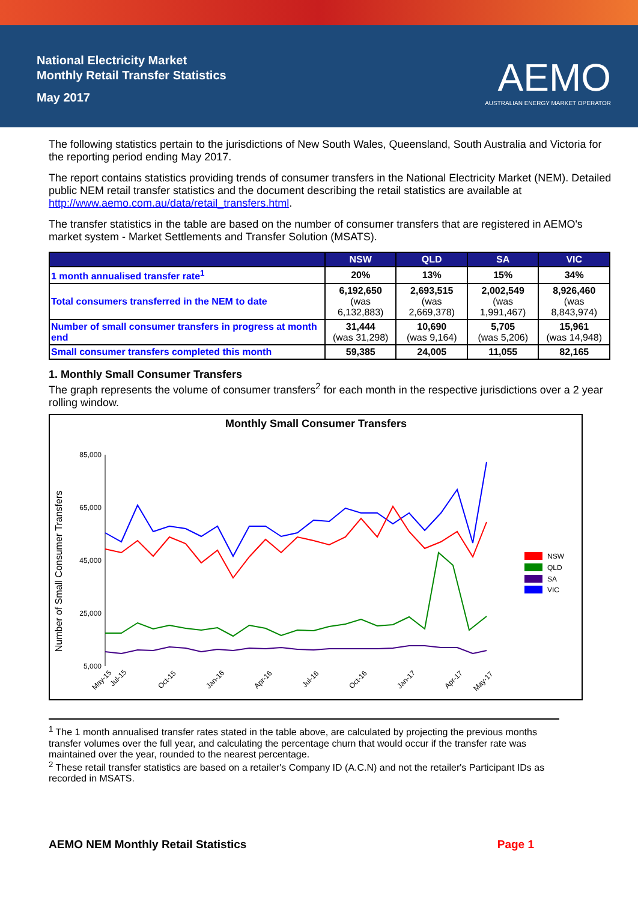National Electricity Market
Monthly Retail Transfer Statistics
May 2017
AEMO
AUSTRALIAN ENERGY MARKET OPERATOR
The following statistics pertain to the jurisdictions of New South Wales, Queensland, South Australia and Victoria for the reporting period ending May 2017.
The report contains statistics providing trends of consumer transfers in the National Electricity Market (NEM). Detailed public NEM retail transfer statistics and the document describing the retail statistics are available at http://www.aemo.com.au/data/retail_transfers.html.
The transfer statistics in the table are based on the number of consumer transfers that are registered in AEMO's market system - Market Settlements and Transfer Solution (MSATS).
| | NSW | QLD | SA | VIC |
| --- | --- | --- | --- | --- |
| 1 month annualised transfer rate<sup>1</sup> | 20% | 13% | 15% | 34% |
| Total consumers transferred in the NEM to date | 6,192,650 (was 6,132,883) | 2,693,515 (was 2,669,378) | 2,002,549 (was 1,991,467) | 8,926,460 (was 8,843,974) |
| Number of small consumer transfers in progress at month end | 31,444 (was 31,298) | 10,690 (was 9,164) | 5,705 (was 5,206) | 15,961 (was 14,948) |
| Small consumer transfers completed this month | 59,385 | 24,005 | 11,055 | 82,165 |
1. Monthly Small Consumer Transfers
The graph represents the volume of consumer transfers<sup>2</sup> for each month in the respective jurisdictions over a 2 year rolling window.
Monthly Small Consumer Transfers
Number of Small Consumer Transfers
85,000
65,000
45,000
25,000
5,000
May-15
Jul-15
Oct-15
Jan-16
Apr-16
Jul-16
Oct-16
Jan-17
Apr-17
May-17
NSW
QLD
SA
VIC
<sup>1</sup> The 1 month annualised transfer rates stated in the table above, are calculated by projecting the previous months transfer volumes over the full year, and calculating the percentage churn that would occur if the transfer rate was maintained over the year, rounded to the nearest percentage.
<sup>2</sup> These retail transfer statistics are based on a retailer's Company ID (A.C.N) and not the retailer's Participant IDs as recorded in MSATS.
AEMO NEM Monthly Retail Statistics Page 1